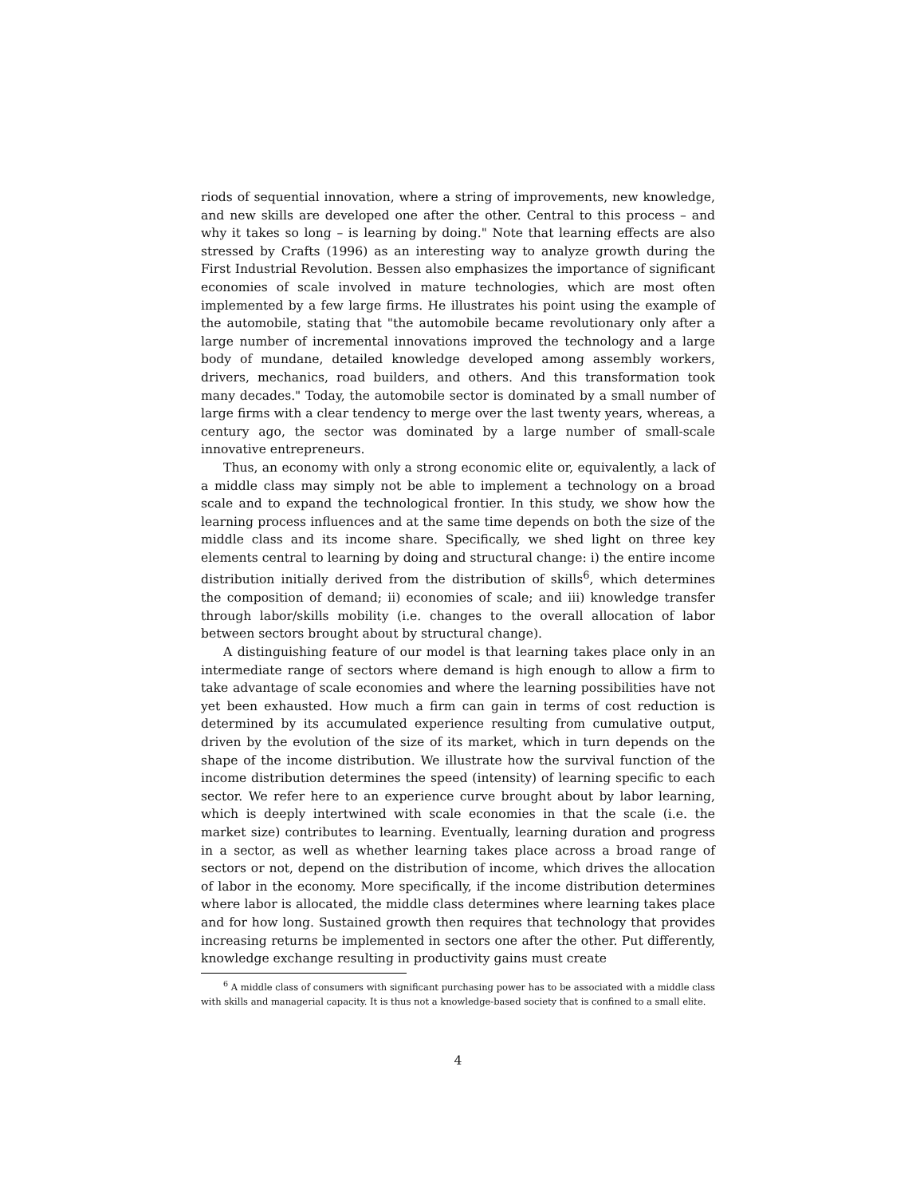riods of sequential innovation, where a string of improvements, new knowledge, and new skills are developed one after the other. Central to this process – and why it takes so long – is learning by doing." Note that learning effects are also stressed by Crafts (1996) as an interesting way to analyze growth during the First Industrial Revolution. Bessen also emphasizes the importance of significant economies of scale involved in mature technologies, which are most often implemented by a few large firms. He illustrates his point using the example of the automobile, stating that "the automobile became revolutionary only after a large number of incremental innovations improved the technology and a large body of mundane, detailed knowledge developed among assembly workers, drivers, mechanics, road builders, and others. And this transformation took many decades." Today, the automobile sector is dominated by a small number of large firms with a clear tendency to merge over the last twenty years, whereas, a century ago, the sector was dominated by a large number of small-scale innovative entrepreneurs.
Thus, an economy with only a strong economic elite or, equivalently, a lack of a middle class may simply not be able to implement a technology on a broad scale and to expand the technological frontier. In this study, we show how the learning process influences and at the same time depends on both the size of the middle class and its income share. Specifically, we shed light on three key elements central to learning by doing and structural change: i) the entire income distribution initially derived from the distribution of skills<sup>6</sup>, which determines the composition of demand; ii) economies of scale; and iii) knowledge transfer through labor/skills mobility (i.e. changes to the overall allocation of labor between sectors brought about by structural change).
A distinguishing feature of our model is that learning takes place only in an intermediate range of sectors where demand is high enough to allow a firm to take advantage of scale economies and where the learning possibilities have not yet been exhausted. How much a firm can gain in terms of cost reduction is determined by its accumulated experience resulting from cumulative output, driven by the evolution of the size of its market, which in turn depends on the shape of the income distribution. We illustrate how the survival function of the income distribution determines the speed (intensity) of learning specific to each sector. We refer here to an experience curve brought about by labor learning, which is deeply intertwined with scale economies in that the scale (i.e. the market size) contributes to learning. Eventually, learning duration and progress in a sector, as well as whether learning takes place across a broad range of sectors or not, depend on the distribution of income, which drives the allocation of labor in the economy. More specifically, if the income distribution determines where labor is allocated, the middle class determines where learning takes place and for how long. Sustained growth then requires that technology that provides increasing returns be implemented in sectors one after the other. Put differently, knowledge exchange resulting in productivity gains must create
<sup>6</sup> A middle class of consumers with significant purchasing power has to be associated with a middle class with skills and managerial capacity. It is thus not a knowledge-based society that is confined to a small elite.
4